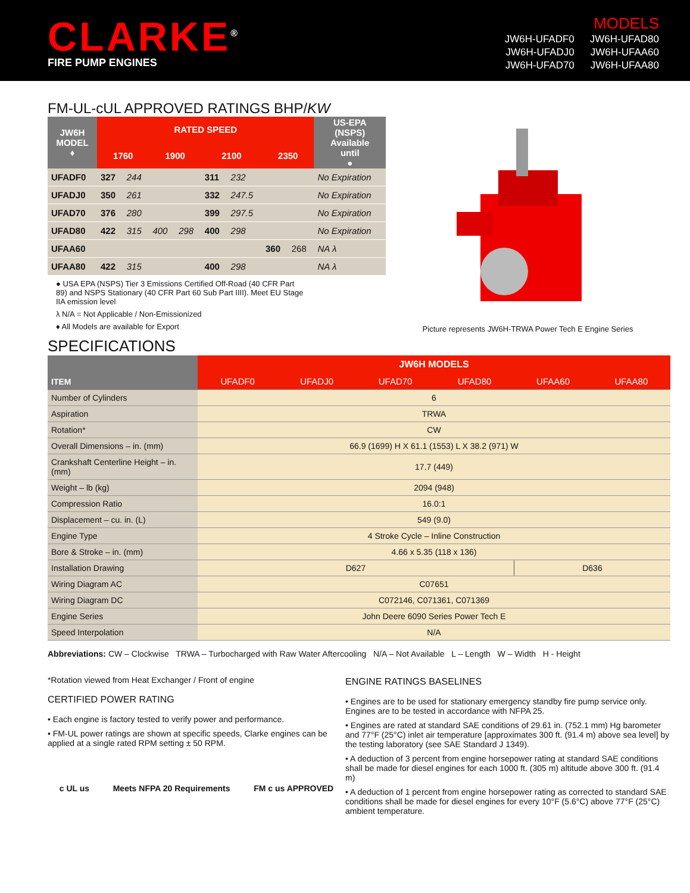CLARKE<sup>®</sup>
FIRE PUMP ENGINES
MODELS
| JW6H-UFADF0 | JW6H-UFAD80 |
| JW6H-UFADJ0 | JW6H-UFAA60 |
| JW6H-UFAD70 | JW6H-UFAA80 |
FM-UL-cUL APPROVED RATINGS BHP/KW
| JW6H MODEL ♦ | RATED SPEED | | | | | | | | US-EPA (NSPS) Available until ● |
| --- | --- | --- | --- | --- | --- | --- | --- | --- | --- |
| | 1760 | | 1900 | | 2100 | | 2350 | | |
| UFADF0 | 327 | 244 | | | 311 | 232 | | | No Expiration |
| UFADJ0 | 350 | 261 | | | 332 | 247.5 | | | No Expiration |
| UFAD70 | 376 | 280 | | | 399 | 297.5 | | | No Expiration |
| UFAD80 | 422 | 315 | 400 | 298 | 400 | 298 | | | No Expiration |
| UFAA60 | | | | | | | 360 | 268 | NA λ |
| UFAA80 | 422 | 315 | | | 400 | 298 | | | NA λ |
● USA EPA (NSPS) Tier 3 Emissions Certified Off-Road (40 CFR Part 89) and NSPS Stationary (40 CFR Part 60 Sub Part IIII). Meet EU Stage IIA emission level
λ N/A = Not Applicable / Non-Emissionized
♦ All Models are available for Export
Picture represents JW6H-TRWA Power Tech E Engine Series
SPECIFICATIONS
| ITEM | JW6H MODELS | | | | | |
| --- | --- | --- | --- | --- | --- | --- |
| | UFADF0 | UFADJ0 | UFAD70 | UFAD80 | UFAA60 | UFAA80 |
| Number of Cylinders | 6 | | | | | |
| Aspiration | TRWA | | | | | |
| Rotation* | CW | | | | | |
| Overall Dimensions – in. (mm) | 66.9 (1699) H X 61.1 (1553) L X 38.2 (971) W | | | | | |
| Crankshaft Centerline Height – in. (mm) | 17.7 (449) | | | | | |
| Weight – lb (kg) | 2094 (948) | | | | | |
| Compression Ratio | 16.0:1 | | | | | |
| Displacement – cu. in. (L) | 549 (9.0) | | | | | |
| Engine Type | 4 Stroke Cycle – Inline Construction | | | | | |
| Bore & Stroke – in. (mm) | 4.66 x 5.35 (118 x 136) | | | | | |
| Installation Drawing | D627 | | | | D636 | |
| Wiring Diagram AC | C07651 | | | | | |
| Wiring Diagram DC | C072146, C071361, C071369 | | | | | |
| Engine Series | John Deere 6090 Series Power Tech E | | | | | |
| Speed Interpolation | N/A | | | | | |
Abbreviations: CW – Clockwise TRWA – Turbocharged with Raw Water Aftercooling N/A – Not Available L – Length W – Width H - Height
*Rotation viewed from Heat Exchanger / Front of engine
CERTIFIED POWER RATING
• Each engine is factory tested to verify power and performance.
• FM-UL power ratings are shown at specific speeds, Clarke engines can be applied at a single rated RPM setting ± 50 RPM.
c UL us Meets NFPA 20 Requirements FM c us APPROVED
ENGINE RATINGS BASELINES
• Engines are to be used for stationary emergency standby fire pump service only. Engines are to be tested in accordance with NFPA 25.
• Engines are rated at standard SAE conditions of 29.61 in. (752.1 mm) Hg barometer and 77°F (25°C) inlet air temperature [approximates 300 ft. (91.4 m) above sea level] by the testing laboratory (see SAE Standard J 1349).
• A deduction of 3 percent from engine horsepower rating at standard SAE conditions shall be made for diesel engines for each 1000 ft. (305 m) altitude above 300 ft. (91.4 m)
• A deduction of 1 percent from engine horsepower rating as corrected to standard SAE conditions shall be made for diesel engines for every 10°F (5.6°C) above 77°F (25°C) ambient temperature.